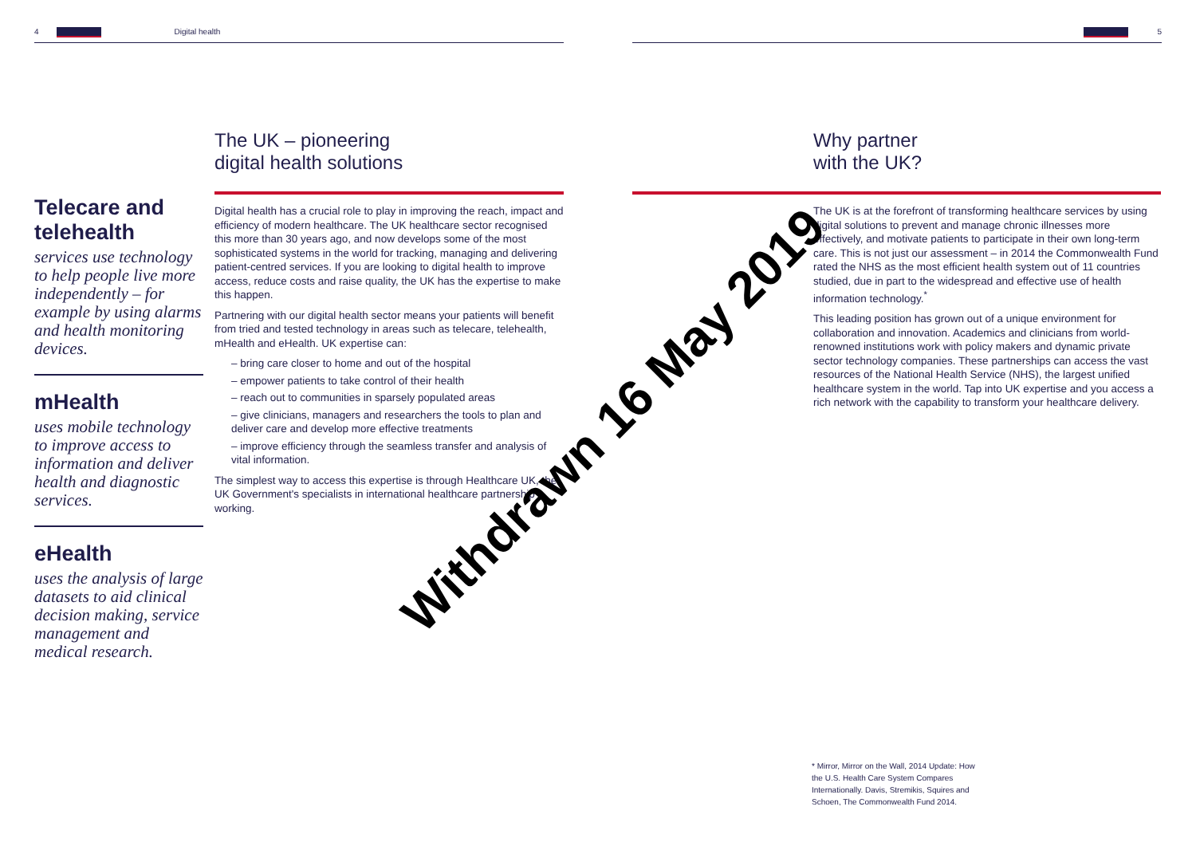4 Digital health
Telecare and telehealth
services use technology to help people live more independently – for example by using alarms and health monitoring devices.
mHealth
uses mobile technology to improve access to information and deliver health and diagnostic services.
eHealth
uses the analysis of large datasets to aid clinical decision making, service management and medical research.
The UK – pioneering
digital health solutions
Digital health has a crucial role to play in improving the reach, impact and efficiency of modern healthcare. The UK healthcare sector recognised this more than 30 years ago, and now develops some of the most sophisticated systems in the world for tracking, managing and delivering patient-centred services. If you are looking to digital health to improve access, reduce costs and raise quality, the UK has the expertise to make this happen.
Partnering with our digital health sector means your patients will benefit from tried and tested technology in areas such as telecare, telehealth, mHealth and eHealth. UK expertise can:
– bring care closer to home and out of the hospital
– empower patients to take control of their health
– reach out to communities in sparsely populated areas
– give clinicians, managers and researchers the tools to plan and deliver care and develop more effective treatments
– improve efficiency through the seamless transfer and analysis of vital information.
The simplest way to access this expertise is through Healthcare UK, the UK Government's specialists in international healthcare partnership working.
5
Why partner
with the UK?
The UK is at the forefront of transforming healthcare services by using digital solutions to prevent and manage chronic illnesses more effectively, and motivate patients to participate in their own long-term care. This is not just our assessment – in 2014 the Commonwealth Fund rated the NHS as the most efficient health system out of 11 countries studied, due in part to the widespread and effective use of health information technology.<sup>*</sup>
This leading position has grown out of a unique environment for collaboration and innovation. Academics and clinicians from world-renowned institutions work with policy makers and dynamic private sector technology companies. These partnerships can access the vast resources of the National Health Service (NHS), the largest unified healthcare system in the world. Tap into UK expertise and you access a rich network with the capability to transform your healthcare delivery.
* Mirror, Mirror on the Wall, 2014 Update: How the U.S. Health Care System Compares Internationally. Davis, Stremikis, Squires and Schoen, The Commonwealth Fund 2014.
Withdrawn 16 May 2019